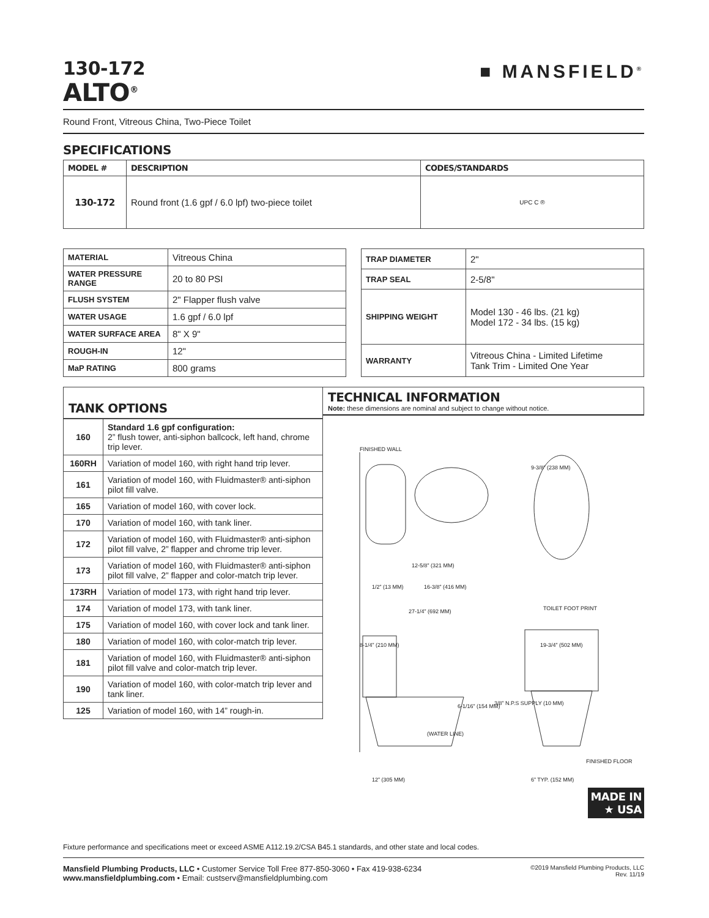130-172
ALTO<sup>®</sup>
■ MANSFIELD<sup>®</sup>
Round Front, Vitreous China, Two-Piece Toilet
SPECIFICATIONS
| MODEL # | DESCRIPTION | CODES/STANDARDS |
| --- | --- | --- |
| 130-172 | Round front (1.6 gpf / 6.0 lpf) two-piece toilet | UPC C ® |
| MATERIAL | Vitreous China |
| WATER PRESSURE RANGE | 20 to 80 PSI |
| FLUSH SYSTEM | 2" Flapper flush valve |
| WATER USAGE | 1.6 gpf / 6.0 lpf |
| WATER SURFACE AREA | 8" X 9" |
| ROUGH-IN | 12" |
| MaP RATING | 800 grams |
| TRAP DIAMETER | 2" |
| TRAP SEAL | 2-5/8" |
| SHIPPING WEIGHT | Model 130 - 46 lbs. (21 kg) Model 172 - 34 lbs. (15 kg) |
| WARRANTY | Vitreous China - Limited Lifetime Tank Trim - Limited One Year |
TANK OPTIONS
| 160 | Standard 1.6 gpf configuration: 2” flush tower, anti-siphon ballcock, left hand, chrome trip lever. |
| 160RH | Variation of model 160, with right hand trip lever. |
| 161 | Variation of model 160, with Fluidmaster® anti-siphon pilot fill valve. |
| 165 | Variation of model 160, with cover lock. |
| 170 | Variation of model 160, with tank liner. |
| 172 | Variation of model 160, with Fluidmaster® anti-siphon pilot fill valve, 2” flapper and chrome trip lever. |
| 173 | Variation of model 160, with Fluidmaster® anti-siphon pilot fill valve, 2” flapper and color-match trip lever. |
| 173RH | Variation of model 173, with right hand trip lever. |
| 174 | Variation of model 173, with tank liner. |
| 175 | Variation of model 160, with cover lock and tank liner. |
| 180 | Variation of model 160, with color-match trip lever. |
| 181 | Variation of model 160, with Fluidmaster® anti-siphon pilot fill valve and color-match trip lever. |
| 190 | Variation of model 160, with color-match trip lever and tank liner. |
| 125 | Variation of model 160, with 14” rough-in. |
TECHNICAL INFORMATION
Note: these dimensions are nominal and subject to change without notice.
FINISHED WALL
9-3/8” (238 MM)
12-5/8” (321 MM)
16-3/8” (416 MM) 1/2” (13 MM)
27-1/4” (692 MM) TOILET FOOT PRINT
8-1/4” (210 MM) 19-3/4” (502 MM)
6-1/16” (154 MM) 3/8” N.P.S SUPPLY (10 MM)
(WATER LINE)
FINISHED FLOOR
12” (305 MM) 6” TYP. (152 MM)
MADE IN
★ USA
Fixture performance and specifications meet or exceed ASME A112.19.2/CSA B45.1 standards, and other state and local codes.
Mansfield Plumbing Products, LLC • Customer Service Toll Free 877-850-3060 • Fax 419-938-6234
www.mansfieldplumbing.com • Email: custserv@mansfieldplumbing.com
©2019 Mansfield Plumbing Products, LLC
Rev. 11/19